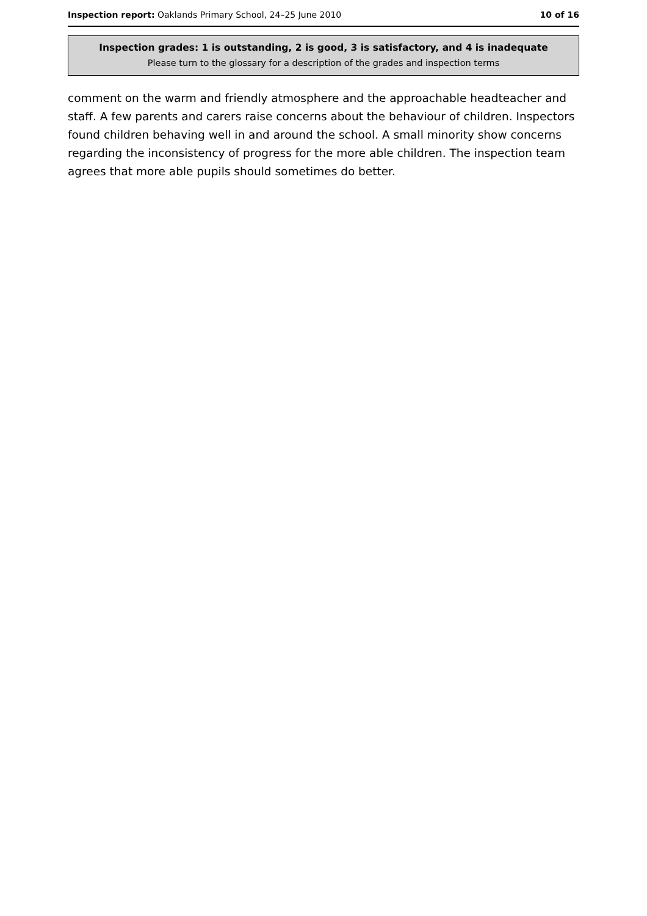Inspection report: Oaklands Primary School, 24–25 June 2010 10 of 16
Inspection grades: 1 is outstanding, 2 is good, 3 is satisfactory, and 4 is inadequate
Please turn to the glossary for a description of the grades and inspection terms
comment on the warm and friendly atmosphere and the approachable headteacher and staff. A few parents and carers raise concerns about the behaviour of children. Inspectors found children behaving well in and around the school. A small minority show concerns regarding the inconsistency of progress for the more able children. The inspection team agrees that more able pupils should sometimes do better.